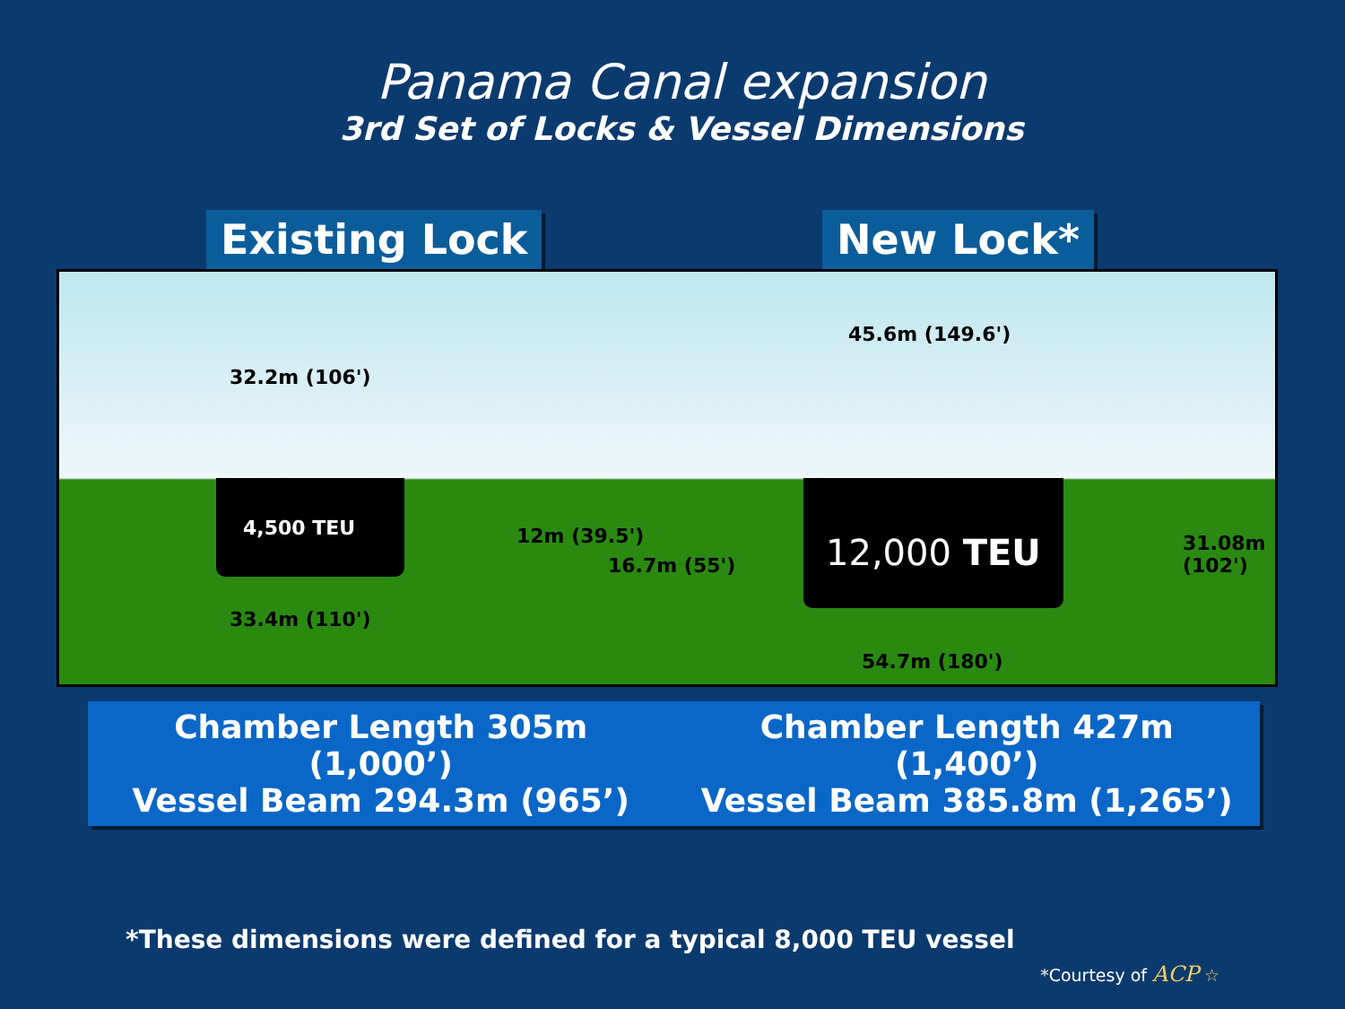Panama Canal expansion
3rd Set of Locks & Vessel Dimensions
Existing Lock New Lock*
32.2m (106')
4,500 TEU 12m (39.5')
16.7m (55')
33.4m (110')
45.6m (149.6')
12,000 TEU 31.08m (102')
54.7m (180')
Chamber Length 305m (1,000’)
Vessel Beam 294.3m (965’)
Chamber Length 427m (1,400’)
Vessel Beam 385.8m (1,265’)
*These dimensions were defined for a typical 8,000 TEU vessel
*Courtesy of ACP ☆